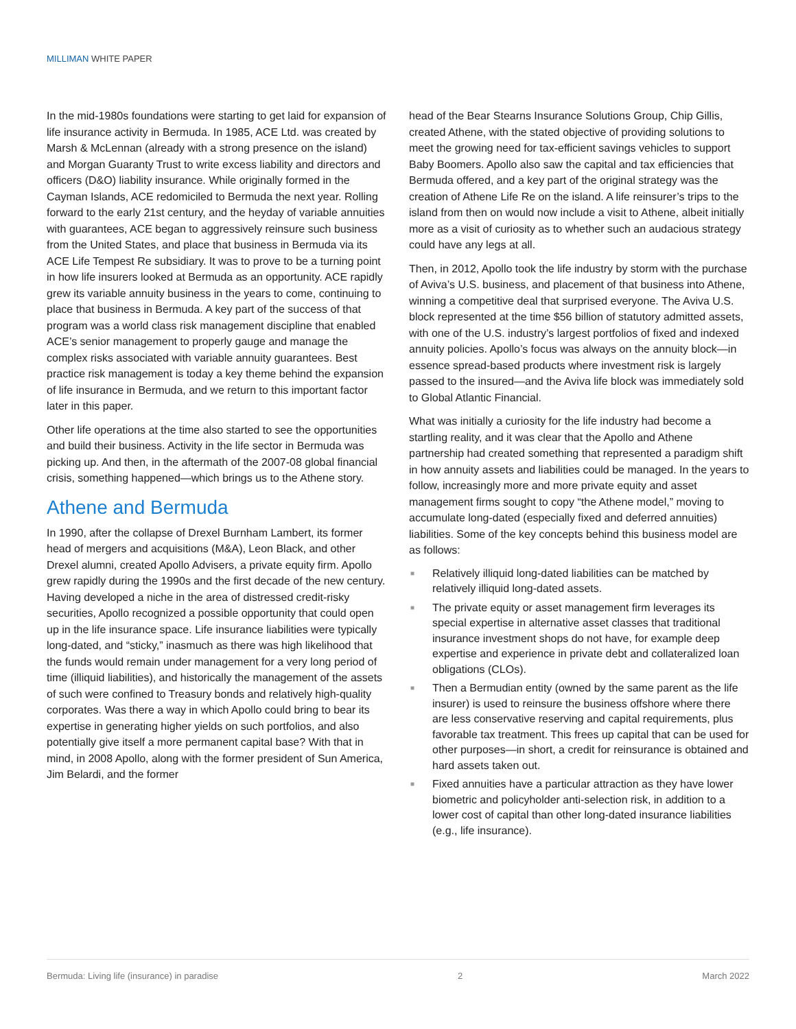MILLIMAN WHITE PAPER
In the mid-1980s foundations were starting to get laid for expansion of life insurance activity in Bermuda. In 1985, ACE Ltd. was created by Marsh & McLennan (already with a strong presence on the island) and Morgan Guaranty Trust to write excess liability and directors and officers (D&O) liability insurance. While originally formed in the Cayman Islands, ACE redomiciled to Bermuda the next year. Rolling forward to the early 21st century, and the heyday of variable annuities with guarantees, ACE began to aggressively reinsure such business from the United States, and place that business in Bermuda via its ACE Life Tempest Re subsidiary. It was to prove to be a turning point in how life insurers looked at Bermuda as an opportunity. ACE rapidly grew its variable annuity business in the years to come, continuing to place that business in Bermuda. A key part of the success of that program was a world class risk management discipline that enabled ACE’s senior management to properly gauge and manage the complex risks associated with variable annuity guarantees. Best practice risk management is today a key theme behind the expansion of life insurance in Bermuda, and we return to this important factor later in this paper.
Other life operations at the time also started to see the opportunities and build their business. Activity in the life sector in Bermuda was picking up. And then, in the aftermath of the 2007-08 global financial crisis, something happened—which brings us to the Athene story.
Athene and Bermuda
In 1990, after the collapse of Drexel Burnham Lambert, its former head of mergers and acquisitions (M&A), Leon Black, and other Drexel alumni, created Apollo Advisers, a private equity firm. Apollo grew rapidly during the 1990s and the first decade of the new century. Having developed a niche in the area of distressed credit-risky securities, Apollo recognized a possible opportunity that could open up in the life insurance space. Life insurance liabilities were typically long-dated, and “sticky,” inasmuch as there was high likelihood that the funds would remain under management for a very long period of time (illiquid liabilities), and historically the management of the assets of such were confined to Treasury bonds and relatively high-quality corporates. Was there a way in which Apollo could bring to bear its expertise in generating higher yields on such portfolios, and also potentially give itself a more permanent capital base? With that in mind, in 2008 Apollo, along with the former president of Sun America, Jim Belardi, and the former
head of the Bear Stearns Insurance Solutions Group, Chip Gillis, created Athene, with the stated objective of providing solutions to meet the growing need for tax-efficient savings vehicles to support Baby Boomers. Apollo also saw the capital and tax efficiencies that Bermuda offered, and a key part of the original strategy was the creation of Athene Life Re on the island. A life reinsurer’s trips to the island from then on would now include a visit to Athene, albeit initially more as a visit of curiosity as to whether such an audacious strategy could have any legs at all.
Then, in 2012, Apollo took the life industry by storm with the purchase of Aviva’s U.S. business, and placement of that business into Athene, winning a competitive deal that surprised everyone. The Aviva U.S. block represented at the time $56 billion of statutory admitted assets, with one of the U.S. industry’s largest portfolios of fixed and indexed annuity policies. Apollo’s focus was always on the annuity block—in essence spread-based products where investment risk is largely passed to the insured—and the Aviva life block was immediately sold to Global Atlantic Financial.
What was initially a curiosity for the life industry had become a startling reality, and it was clear that the Apollo and Athene partnership had created something that represented a paradigm shift in how annuity assets and liabilities could be managed. In the years to follow, increasingly more and more private equity and asset management firms sought to copy “the Athene model,” moving to accumulate long-dated (especially fixed and deferred annuities) liabilities. Some of the key concepts behind this business model are as follows:
■ Relatively illiquid long-dated liabilities can be matched by relatively illiquid long-dated assets.
■ The private equity or asset management firm leverages its special expertise in alternative asset classes that traditional insurance investment shops do not have, for example deep expertise and experience in private debt and collateralized loan obligations (CLOs).
■ Then a Bermudian entity (owned by the same parent as the life insurer) is used to reinsure the business offshore where there are less conservative reserving and capital requirements, plus favorable tax treatment. This frees up capital that can be used for other purposes—in short, a credit for reinsurance is obtained and hard assets taken out.
■ Fixed annuities have a particular attraction as they have lower biometric and policyholder anti-selection risk, in addition to a lower cost of capital than other long-dated insurance liabilities (e.g., life insurance).
Bermuda: Living life (insurance) in paradise 2 March 2022